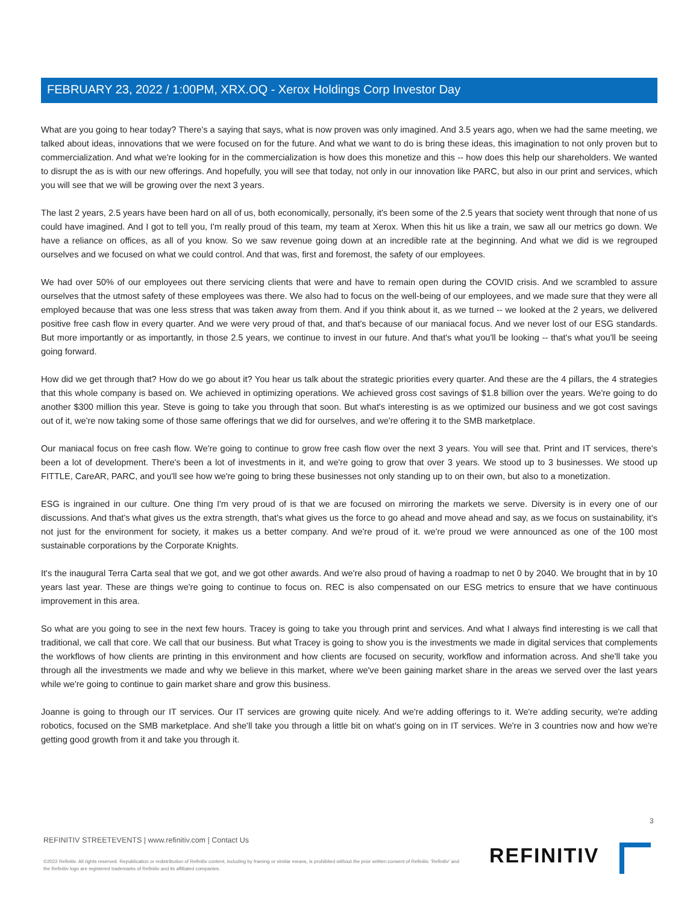FEBRUARY 23, 2022 / 1:00PM, XRX.OQ - Xerox Holdings Corp Investor Day
What are you going to hear today? There's a saying that says, what is now proven was only imagined. And 3.5 years ago, when we had the same meeting, we talked about ideas, innovations that we were focused on for the future. And what we want to do is bring these ideas, this imagination to not only proven but to commercialization. And what we're looking for in the commercialization is how does this monetize and this -- how does this help our shareholders. We wanted to disrupt the as is with our new offerings. And hopefully, you will see that today, not only in our innovation like PARC, but also in our print and services, which you will see that we will be growing over the next 3 years.
The last 2 years, 2.5 years have been hard on all of us, both economically, personally, it's been some of the 2.5 years that society went through that none of us could have imagined. And I got to tell you, I'm really proud of this team, my team at Xerox. When this hit us like a train, we saw all our metrics go down. We have a reliance on offices, as all of you know. So we saw revenue going down at an incredible rate at the beginning. And what we did is we regrouped ourselves and we focused on what we could control. And that was, first and foremost, the safety of our employees.
We had over 50% of our employees out there servicing clients that were and have to remain open during the COVID crisis. And we scrambled to assure ourselves that the utmost safety of these employees was there. We also had to focus on the well-being of our employees, and we made sure that they were all employed because that was one less stress that was taken away from them. And if you think about it, as we turned -- we looked at the 2 years, we delivered positive free cash flow in every quarter. And we were very proud of that, and that's because of our maniacal focus. And we never lost of our ESG standards. But more importantly or as importantly, in those 2.5 years, we continue to invest in our future. And that's what you'll be looking -- that's what you'll be seeing going forward.
How did we get through that? How do we go about it? You hear us talk about the strategic priorities every quarter. And these are the 4 pillars, the 4 strategies that this whole company is based on. We achieved in optimizing operations. We achieved gross cost savings of $1.8 billion over the years. We're going to do another $300 million this year. Steve is going to take you through that soon. But what's interesting is as we optimized our business and we got cost savings out of it, we're now taking some of those same offerings that we did for ourselves, and we're offering it to the SMB marketplace.
Our maniacal focus on free cash flow. We're going to continue to grow free cash flow over the next 3 years. You will see that. Print and IT services, there's been a lot of development. There's been a lot of investments in it, and we're going to grow that over 3 years. We stood up to 3 businesses. We stood up FITTLE, CareAR, PARC, and you'll see how we're going to bring these businesses not only standing up to on their own, but also to a monetization.
ESG is ingrained in our culture. One thing I'm very proud of is that we are focused on mirroring the markets we serve. Diversity is in every one of our discussions. And that's what gives us the extra strength, that's what gives us the force to go ahead and move ahead and say, as we focus on sustainability, it's not just for the environment for society, it makes us a better company. And we're proud of it. we're proud we were announced as one of the 100 most sustainable corporations by the Corporate Knights.
It's the inaugural Terra Carta seal that we got, and we got other awards. And we're also proud of having a roadmap to net 0 by 2040. We brought that in by 10 years last year. These are things we're going to continue to focus on. REC is also compensated on our ESG metrics to ensure that we have continuous improvement in this area.
So what are you going to see in the next few hours. Tracey is going to take you through print and services. And what I always find interesting is we call that traditional, we call that core. We call that our business. But what Tracey is going to show you is the investments we made in digital services that complements the workflows of how clients are printing in this environment and how clients are focused on security, workflow and information across. And she'll take you through all the investments we made and why we believe in this market, where we've been gaining market share in the areas we served over the last years while we're going to continue to gain market share and grow this business.
Joanne is going to through our IT services. Our IT services are growing quite nicely. And we're adding offerings to it. We're adding security, we're adding robotics, focused on the SMB marketplace. And she'll take you through a little bit on what's going on in IT services. We're in 3 countries now and how we're getting good growth from it and take you through it.
3
REFINITIV STREETEVENTS | www.refinitiv.com | Contact Us
©2022 Refinitiv. All rights reserved. Republication or redistribution of Refinitiv content, including by framing or similar means, is prohibited without the prior written consent of Refinitiv. 'Refinitiv' and the Refinitiv logo are registered trademarks of Refinitiv and its affiliated companies.
REFINITIV